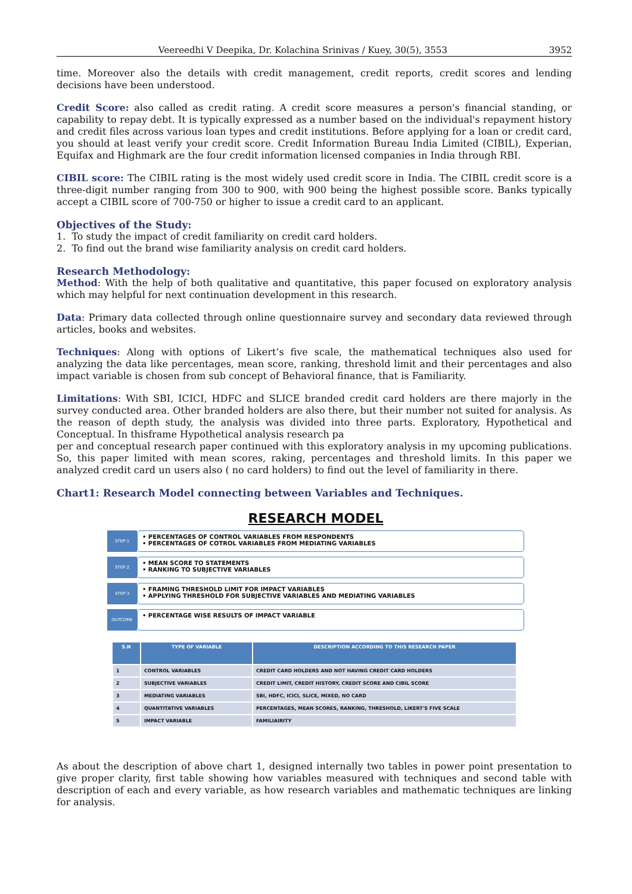Veereedhi V Deepika, Dr. Kolachina Srinivas / Kuey, 30(5), 3553 3952
time. Moreover also the details with credit management, credit reports, credit scores and lending decisions have been understood.
Credit Score: also called as credit rating. A credit score measures a person's financial standing, or capability to repay debt. It is typically expressed as a number based on the individual's repayment history and credit files across various loan types and credit institutions. Before applying for a loan or credit card, you should at least verify your credit score. Credit Information Bureau India Limited (CIBIL), Experian, Equifax and Highmark are the four credit information licensed companies in India through RBI.
CIBIL score: The CIBIL rating is the most widely used credit score in India. The CIBIL credit score is a three-digit number ranging from 300 to 900, with 900 being the highest possible score. Banks typically accept a CIBIL score of 700-750 or higher to issue a credit card to an applicant.
Objectives of the Study:
1. To study the impact of credit familiarity on credit card holders.
2. To find out the brand wise familiarity analysis on credit card holders.
Research Methodology:
Method: With the help of both qualitative and quantitative, this paper focused on exploratory analysis which may helpful for next continuation development in this research.
Data: Primary data collected through online questionnaire survey and secondary data reviewed through articles, books and websites.
Techniques: Along with options of Likert’s five scale, the mathematical techniques also used for analyzing the data like percentages, mean score, ranking, threshold limit and their percentages and also impact variable is chosen from sub concept of Behavioral finance, that is Familiarity.
Limitations: With SBI, ICICI, HDFC and SLICE branded credit card holders are there majorly in the survey conducted area. Other branded holders are also there, but their number not suited for analysis. As the reason of depth study, the analysis was divided into three parts. Exploratory, Hypothetical and Conceptual. In thisframe Hypothetical analysis research pa
per and conceptual research paper continued with this exploratory analysis in my upcoming publications. So, this paper limited with mean scores, raking, percentages and threshold limits. In this paper we analyzed credit card un users also ( no card holders) to find out the level of familiarity in there.
Chart1: Research Model connecting between Variables and Techniques.
RESEARCH MODEL
STEP:1
• PERCENTAGES OF CONTROL VARIABLES FROM RESPONDENTS
• PERCENTAGES OF COTROL VARIABLES FROM MEDIATING VARIABLES
STEP:2
• MEAN SCORE TO STATEMENTS
• RANKING TO SUBJECTIVE VARIABLES
STEP:3
• FRAMING THRESHOLD LIMIT FOR IMPACT VARIABLES
• APPLYING THRESHOLD FOR SUBJECTIVE VARIABLES AND MEDIATING VARIABLES
OUTCOME
• PERCENTAGE WISE RESULTS OF IMPACT VARIABLE
| S.N | TYPE OF VARIABLE | DESCRIPTION ACCORDING TO THIS RESEARCH PAPER |
| --- | --- | --- |
| 1 | CONTROL VARIABLES | CREDIT CARD HOLDERS AND NOT HAVING CREDIT CARD HOLDERS |
| 2 | SUBJECTIVE VARIABLES | CREDIT LIMIT, CREDIT HISTORY, CREDIT SCORE AND CIBIL SCORE |
| 3 | MEDIATING VARIABLES | SBI, HDFC, ICICI, SLICE, MIXED, NO CARD |
| 4 | QUANTITATIVE VARIABLES | PERCENTAGES, MEAN SCORES, RANKING, THRESHOLD, LIKERT'S FIVE SCALE |
| 5 | IMPACT VARIABLE | FAMILIAIRITY |
As about the description of above chart 1, designed internally two tables in power point presentation to give proper clarity, first table showing how variables measured with techniques and second table with description of each and every variable, as how research variables and mathematic techniques are linking for analysis.